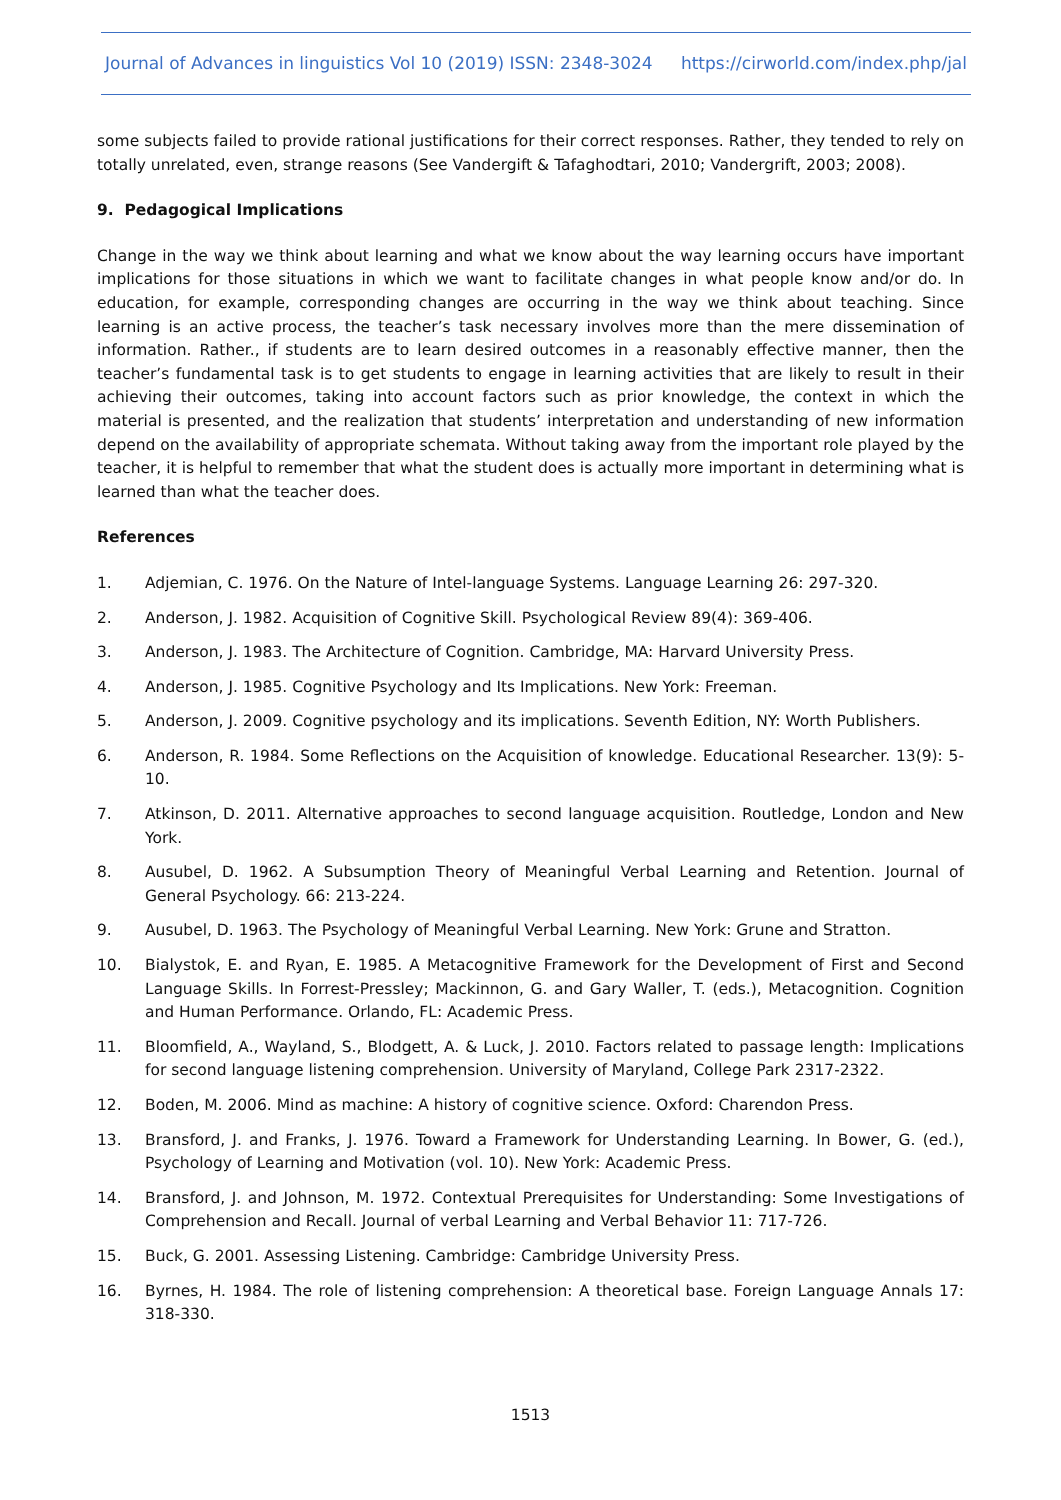Journal of Advances in linguistics Vol 10 (2019) ISSN: 2348-3024 https://cirworld.com/index.php/jal
some subjects failed to provide rational justifications for their correct responses. Rather, they tended to rely on totally unrelated, even, strange reasons (See Vandergift & Tafaghodtari, 2010; Vandergrift, 2003; 2008).
9. Pedagogical Implications
Change in the way we think about learning and what we know about the way learning occurs have important implications for those situations in which we want to facilitate changes in what people know and/or do. In education, for example, corresponding changes are occurring in the way we think about teaching. Since learning is an active process, the teacher’s task necessary involves more than the mere dissemination of information. Rather., if students are to learn desired outcomes in a reasonably effective manner, then the teacher’s fundamental task is to get students to engage in learning activities that are likely to result in their achieving their outcomes, taking into account factors such as prior knowledge, the context in which the material is presented, and the realization that students’ interpretation and understanding of new information depend on the availability of appropriate schemata. Without taking away from the important role played by the teacher, it is helpful to remember that what the student does is actually more important in determining what is learned than what the teacher does.
References
1. Adjemian, C. 1976. On the Nature of Intel-language Systems. Language Learning 26: 297-320.
2. Anderson, J. 1982. Acquisition of Cognitive Skill. Psychological Review 89(4): 369-406.
3. Anderson, J. 1983. The Architecture of Cognition. Cambridge, MA: Harvard University Press.
4. Anderson, J. 1985. Cognitive Psychology and Its Implications. New York: Freeman.
5. Anderson, J. 2009. Cognitive psychology and its implications. Seventh Edition, NY: Worth Publishers.
6. Anderson, R. 1984. Some Reflections on the Acquisition of knowledge. Educational Researcher. 13(9): 5-10.
7. Atkinson, D. 2011. Alternative approaches to second language acquisition. Routledge, London and New York.
8. Ausubel, D. 1962. A Subsumption Theory of Meaningful Verbal Learning and Retention. Journal of General Psychology. 66: 213-224.
9. Ausubel, D. 1963. The Psychology of Meaningful Verbal Learning. New York: Grune and Stratton.
10. Bialystok, E. and Ryan, E. 1985. A Metacognitive Framework for the Development of First and Second Language Skills. In Forrest-Pressley; Mackinnon, G. and Gary Waller, T. (eds.), Metacognition. Cognition and Human Performance. Orlando, FL: Academic Press.
11. Bloomfield, A., Wayland, S., Blodgett, A. & Luck, J. 2010. Factors related to passage length: Implications for second language listening comprehension. University of Maryland, College Park 2317-2322.
12. Boden, M. 2006. Mind as machine: A history of cognitive science. Oxford: Charendon Press.
13. Bransford, J. and Franks, J. 1976. Toward a Framework for Understanding Learning. In Bower, G. (ed.), Psychology of Learning and Motivation (vol. 10). New York: Academic Press.
14. Bransford, J. and Johnson, M. 1972. Contextual Prerequisites for Understanding: Some Investigations of Comprehension and Recall. Journal of verbal Learning and Verbal Behavior 11: 717-726.
15. Buck, G. 2001. Assessing Listening. Cambridge: Cambridge University Press.
16. Byrnes, H. 1984. The role of listening comprehension: A theoretical base. Foreign Language Annals 17: 318-330.
1513